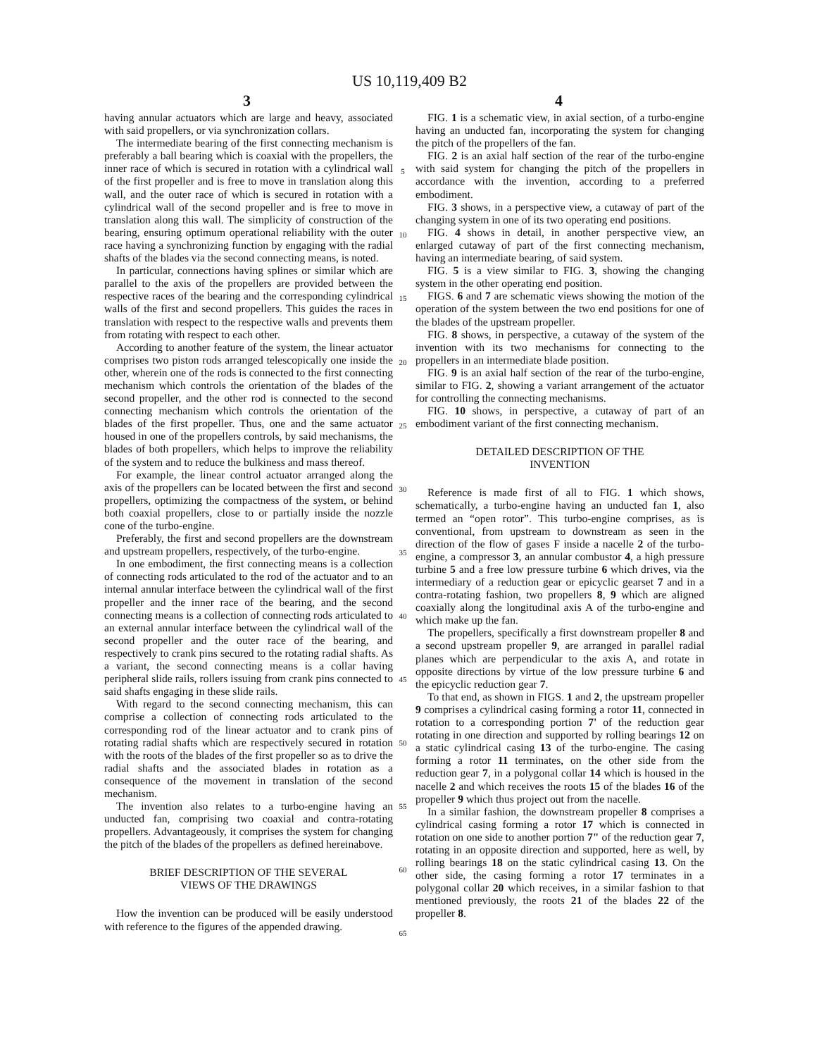US 10,119,409 B2
3 4
having annular actuators which are large and heavy, associated with said propellers, or via synchronization collars.
The intermediate bearing of the first connecting mechanism is preferably a ball bearing which is coaxial with the propellers, the inner race of which is secured in rotation with a cylindrical wall of the first propeller and is free to move in translation along this wall, and the outer race of which is secured in rotation with a cylindrical wall of the second propeller and is free to move in translation along this wall. The simplicity of construction of the bearing, ensuring optimum operational reliability with the outer race having a synchronizing function by engaging with the radial shafts of the blades via the second connecting means, is noted.
In particular, connections having splines or similar which are parallel to the axis of the propellers are provided between the respective races of the bearing and the corresponding cylindrical walls of the first and second propellers. This guides the races in translation with respect to the respective walls and prevents them from rotating with respect to each other.
According to another feature of the system, the linear actuator comprises two piston rods arranged telescopically one inside the other, wherein one of the rods is connected to the first connecting mechanism which controls the orientation of the blades of the second propeller, and the other rod is connected to the second connecting mechanism which controls the orientation of the blades of the first propeller. Thus, one and the same actuator housed in one of the propellers controls, by said mechanisms, the blades of both propellers, which helps to improve the reliability of the system and to reduce the bulkiness and mass thereof.
For example, the linear control actuator arranged along the axis of the propellers can be located between the first and second propellers, optimizing the compactness of the system, or behind both coaxial propellers, close to or partially inside the nozzle cone of the turbo-engine.
Preferably, the first and second propellers are the downstream and upstream propellers, respectively, of the turbo-engine.
In one embodiment, the first connecting means is a collection of connecting rods articulated to the rod of the actuator and to an internal annular interface between the cylindrical wall of the first propeller and the inner race of the bearing, and the second connecting means is a collection of connecting rods articulated to an external annular interface between the cylindrical wall of the second propeller and the outer race of the bearing, and respectively to crank pins secured to the rotating radial shafts. As a variant, the second connecting means is a collar having peripheral slide rails, rollers issuing from crank pins connected to said shafts engaging in these slide rails.
With regard to the second connecting mechanism, this can comprise a collection of connecting rods articulated to the corresponding rod of the linear actuator and to crank pins of rotating radial shafts which are respectively secured in rotation with the roots of the blades of the first propeller so as to drive the radial shafts and the associated blades in rotation as a consequence of the movement in translation of the second mechanism.
The invention also relates to a turbo-engine having an unducted fan, comprising two coaxial and contra-rotating propellers. Advantageously, it comprises the system for changing the pitch of the blades of the propellers as defined hereinabove.
BRIEF DESCRIPTION OF THE SEVERAL
VIEWS OF THE DRAWINGS
How the invention can be produced will be easily understood with reference to the figures of the appended drawing.
5
10
15
20
25
30
35
40
45
50
55
60
65
FIG. 1 is a schematic view, in axial section, of a turbo-engine having an unducted fan, incorporating the system for changing the pitch of the propellers of the fan.
FIG. 2 is an axial half section of the rear of the turbo-engine with said system for changing the pitch of the propellers in accordance with the invention, according to a preferred embodiment.
FIG. 3 shows, in a perspective view, a cutaway of part of the changing system in one of its two operating end positions.
FIG. 4 shows in detail, in another perspective view, an enlarged cutaway of part of the first connecting mechanism, having an intermediate bearing, of said system.
FIG. 5 is a view similar to FIG. 3, showing the changing system in the other operating end position.
FIGS. 6 and 7 are schematic views showing the motion of the operation of the system between the two end positions for one of the blades of the upstream propeller.
FIG. 8 shows, in perspective, a cutaway of the system of the invention with its two mechanisms for connecting to the propellers in an intermediate blade position.
FIG. 9 is an axial half section of the rear of the turbo-engine, similar to FIG. 2, showing a variant arrangement of the actuator for controlling the connecting mechanisms.
FIG. 10 shows, in perspective, a cutaway of part of an embodiment variant of the first connecting mechanism.
DETAILED DESCRIPTION OF THE
INVENTION
Reference is made first of all to FIG. 1 which shows, schematically, a turbo-engine having an unducted fan 1, also termed an “open rotor”. This turbo-engine comprises, as is conventional, from upstream to downstream as seen in the direction of the flow of gases F inside a nacelle 2 of the turbo-engine, a compressor 3, an annular combustor 4, a high pressure turbine 5 and a free low pressure turbine 6 which drives, via the intermediary of a reduction gear or epicyclic gearset 7 and in a contra-rotating fashion, two propellers 8, 9 which are aligned coaxially along the longitudinal axis A of the turbo-engine and which make up the fan.
The propellers, specifically a first downstream propeller 8 and a second upstream propeller 9, are arranged in parallel radial planes which are perpendicular to the axis A, and rotate in opposite directions by virtue of the low pressure turbine 6 and the epicyclic reduction gear 7.
To that end, as shown in FIGS. 1 and 2, the upstream propeller 9 comprises a cylindrical casing forming a rotor 11, connected in rotation to a corresponding portion 7' of the reduction gear rotating in one direction and supported by rolling bearings 12 on a static cylindrical casing 13 of the turbo-engine. The casing forming a rotor 11 terminates, on the other side from the reduction gear 7, in a polygonal collar 14 which is housed in the nacelle 2 and which receives the roots 15 of the blades 16 of the propeller 9 which thus project out from the nacelle.
In a similar fashion, the downstream propeller 8 comprises a cylindrical casing forming a rotor 17 which is connected in rotation on one side to another portion 7" of the reduction gear 7, rotating in an opposite direction and supported, here as well, by rolling bearings 18 on the static cylindrical casing 13. On the other side, the casing forming a rotor 17 terminates in a polygonal collar 20 which receives, in a similar fashion to that mentioned previously, the roots 21 of the blades 22 of the propeller 8.